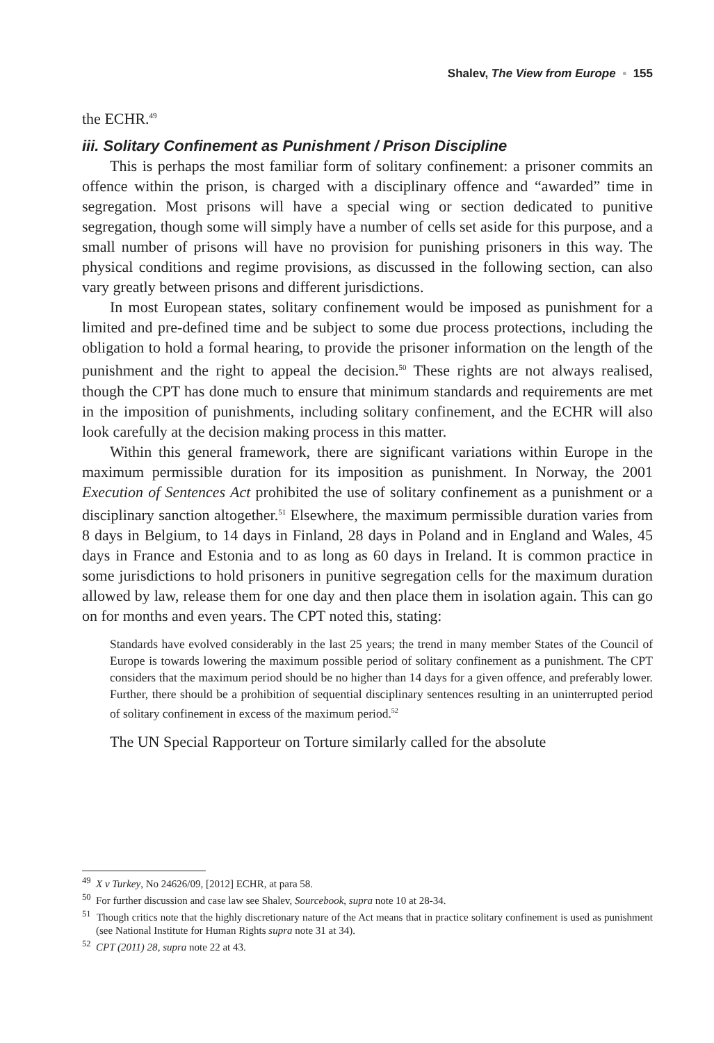Shalev, The View from Europe ▪ 155
the ECHR.<sup>49</sup>
iii. Solitary Confinement as Punishment / Prison Discipline
This is perhaps the most familiar form of solitary confinement: a prisoner commits an offence within the prison, is charged with a disciplinary offence and “awarded” time in segregation. Most prisons will have a special wing or section dedicated to punitive segregation, though some will simply have a number of cells set aside for this purpose, and a small number of prisons will have no provision for punishing prisoners in this way. The physical conditions and regime provisions, as discussed in the following section, can also vary greatly between prisons and different jurisdictions.
In most European states, solitary confinement would be imposed as punishment for a limited and pre-defined time and be subject to some due process protections, including the obligation to hold a formal hearing, to provide the prisoner information on the length of the punishment and the right to appeal the decision.<sup>50</sup> These rights are not always realised, though the CPT has done much to ensure that minimum standards and requirements are met in the imposition of punishments, including solitary confinement, and the ECHR will also look carefully at the decision making process in this matter.
Within this general framework, there are significant variations within Europe in the maximum permissible duration for its imposition as punishment. In Norway, the 2001 Execution of Sentences Act prohibited the use of solitary confinement as a punishment or a disciplinary sanction altogether.<sup>51</sup> Elsewhere, the maximum permissible duration varies from 8 days in Belgium, to 14 days in Finland, 28 days in Poland and in England and Wales, 45 days in France and Estonia and to as long as 60 days in Ireland. It is common practice in some jurisdictions to hold prisoners in punitive segregation cells for the maximum duration allowed by law, release them for one day and then place them in isolation again. This can go on for months and even years. The CPT noted this, stating:
Standards have evolved considerably in the last 25 years; the trend in many member States of the Council of Europe is towards lowering the maximum possible period of solitary confinement as a punishment. The CPT considers that the maximum period should be no higher than 14 days for a given offence, and preferably lower. Further, there should be a prohibition of sequential disciplinary sentences resulting in an uninterrupted period of solitary confinement in excess of the maximum period.<sup>52</sup>
The UN Special Rapporteur on Torture similarly called for the absolute
<sup>49</sup> X v Turkey, No 24626/09, [2012] ECHR, at para 58.
<sup>50</sup> For further discussion and case law see Shalev, Sourcebook, supra note 10 at 28-34.
<sup>51</sup> Though critics note that the highly discretionary nature of the Act means that in practice solitary confinement is used as punishment (see National Institute for Human Rights supra note 31 at 34).
<sup>52</sup> CPT (2011) 28, supra note 22 at 43.